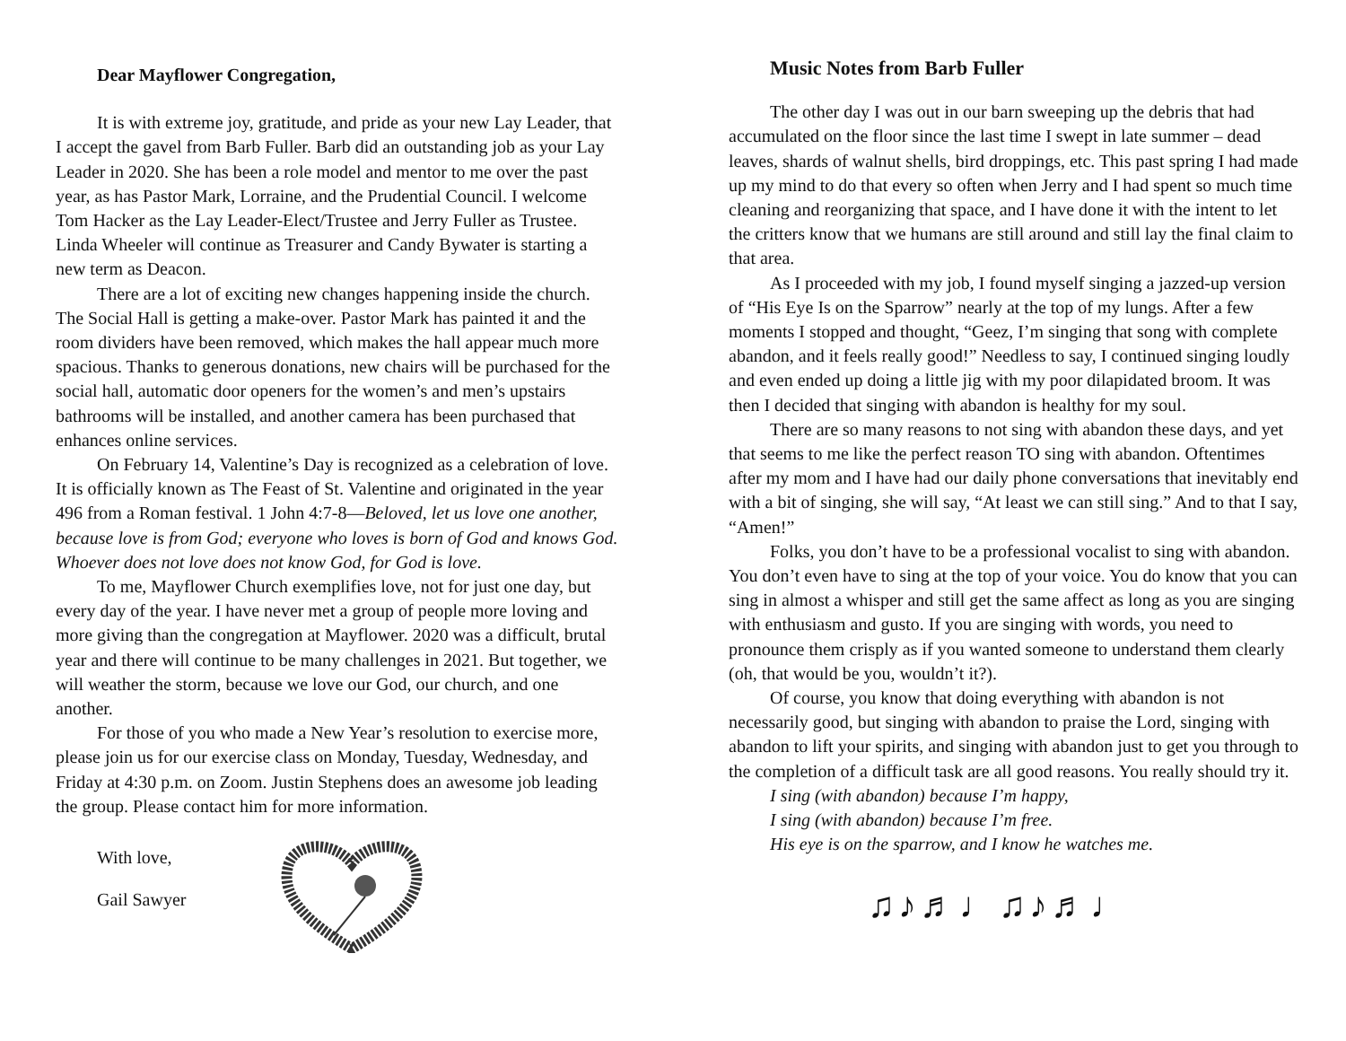Dear Mayflower Congregation,
It is with extreme joy, gratitude, and pride as your new Lay Leader, that I accept the gavel from Barb Fuller. Barb did an outstanding job as your Lay Leader in 2020. She has been a role model and mentor to me over the past year, as has Pastor Mark, Lorraine, and the Prudential Council. I welcome Tom Hacker as the Lay Leader-Elect/Trustee and Jerry Fuller as Trustee. Linda Wheeler will continue as Treasurer and Candy Bywater is starting a new term as Deacon.
There are a lot of exciting new changes happening inside the church. The Social Hall is getting a make-over. Pastor Mark has painted it and the room dividers have been removed, which makes the hall appear much more spacious. Thanks to generous donations, new chairs will be purchased for the social hall, automatic door openers for the women’s and men’s upstairs bathrooms will be installed, and another camera has been purchased that enhances online services.
On February 14, Valentine’s Day is recognized as a celebration of love. It is officially known as The Feast of St. Valentine and originated in the year 496 from a Roman festival. 1 John 4:7-8—Beloved, let us love one another, because love is from God; everyone who loves is born of God and knows God. Whoever does not love does not know God, for God is love.
To me, Mayflower Church exemplifies love, not for just one day, but every day of the year. I have never met a group of people more loving and more giving than the congregation at Mayflower. 2020 was a difficult, brutal year and there will continue to be many challenges in 2021. But together, we will weather the storm, because we love our God, our church, and one another.
For those of you who made a New Year’s resolution to exercise more, please join us for our exercise class on Monday, Tuesday, Wednesday, and Friday at 4:30 p.m. on Zoom. Justin Stephens does an awesome job leading the group. Please contact him for more information.
With love,
Gail Sawyer
Music Notes from Barb Fuller
The other day I was out in our barn sweeping up the debris that had accumulated on the floor since the last time I swept in late summer – dead leaves, shards of walnut shells, bird droppings, etc. This past spring I had made up my mind to do that every so often when Jerry and I had spent so much time cleaning and reorganizing that space, and I have done it with the intent to let the critters know that we humans are still around and still lay the final claim to that area.
As I proceeded with my job, I found myself singing a jazzed-up version of “His Eye Is on the Sparrow” nearly at the top of my lungs. After a few moments I stopped and thought, “Geez, I’m singing that song with complete abandon, and it feels really good!” Needless to say, I continued singing loudly and even ended up doing a little jig with my poor dilapidated broom. It was then I decided that singing with abandon is healthy for my soul.
There are so many reasons to not sing with abandon these days, and yet that seems to me like the perfect reason TO sing with abandon. Oftentimes after my mom and I have had our daily phone conversations that inevitably end with a bit of singing, she will say, “At least we can still sing.” And to that I say, “Amen!”
Folks, you don’t have to be a professional vocalist to sing with abandon. You don’t even have to sing at the top of your voice. You do know that you can sing in almost a whisper and still get the same affect as long as you are singing with enthusiasm and gusto. If you are singing with words, you need to pronounce them crisply as if you wanted someone to understand them clearly (oh, that would be you, wouldn’t it?).
Of course, you know that doing everything with abandon is not necessarily good, but singing with abandon to praise the Lord, singing with abandon to lift your spirits, and singing with abandon just to get you through to the completion of a difficult task are all good reasons. You really should try it.
I sing (with abandon) because I’m happy,
I sing (with abandon) because I’m free.
His eye is on the sparrow, and I know he watches me.
♫♪♬♩♫♪♬♩